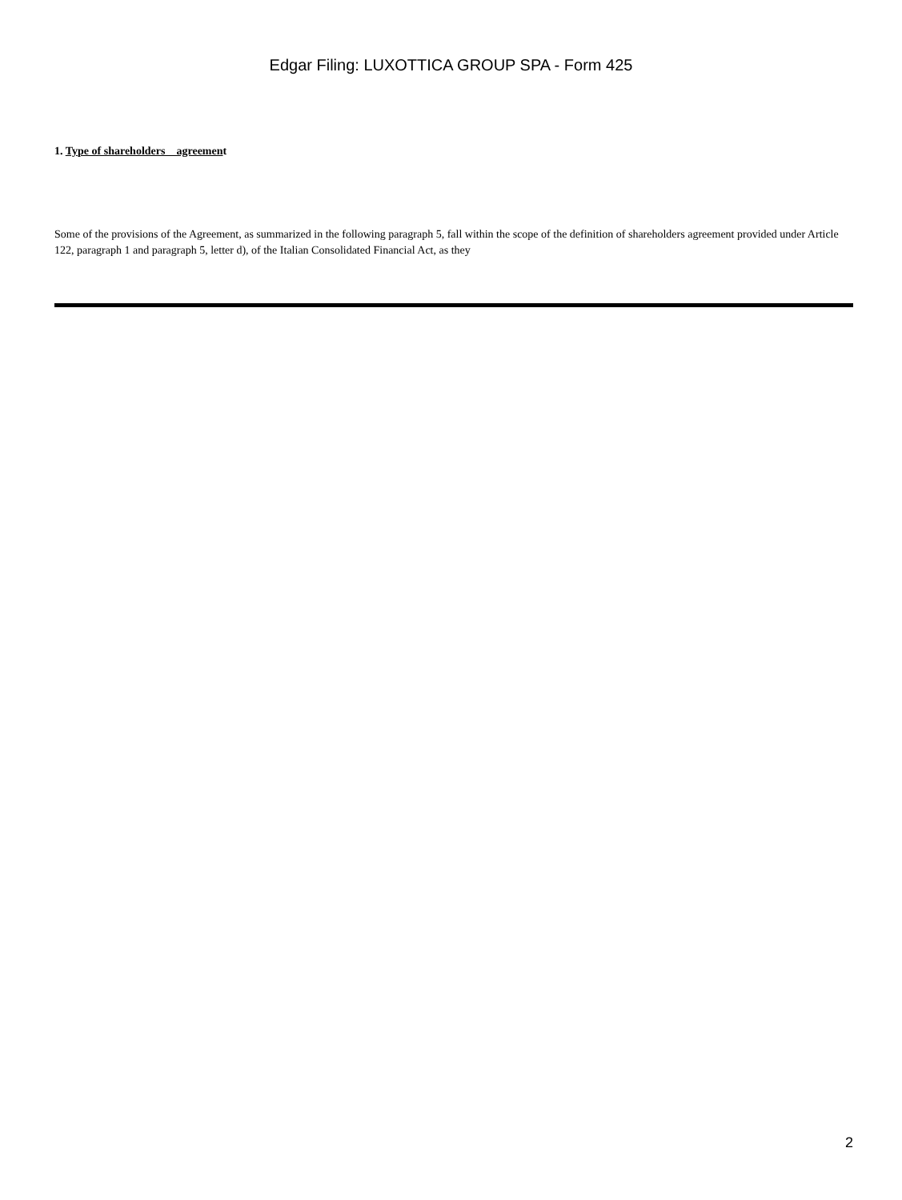Edgar Filing: LUXOTTICA GROUP SPA - Form 425
1. Type of shareholders agreement
Some of the provisions of the Agreement, as summarized in the following paragraph 5, fall within the scope of the definition of shareholders agreement provided under Article 122, paragraph 1 and paragraph 5, letter d), of the Italian Consolidated Financial Act, as they
2